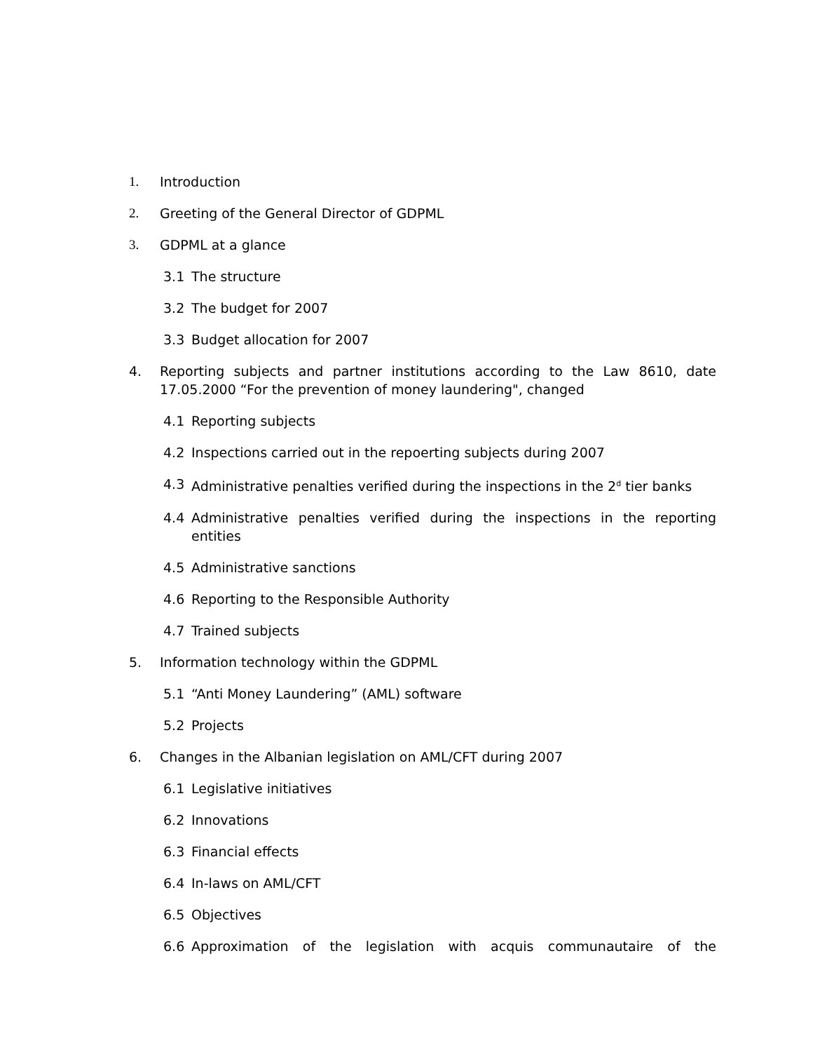1. Introduction
2. Greeting of the General Director of GDPML
3. GDPML at a glance
3.1 The structure
3.2 The budget for 2007
3.3 Budget allocation for 2007
4. Reporting subjects and partner institutions according to the Law 8610, date 17.05.2000 “For the prevention of money laundering", changed
4.1 Reporting subjects
4.2 Inspections carried out in the repoerting subjects during 2007
4.3 Administrative penalties verified during the inspections in the 2<sup>d</sup> tier banks
4.4 Administrative penalties verified during the inspections in the reporting entities
4.5 Administrative sanctions
4.6 Reporting to the Responsible Authority
4.7 Trained subjects
5. Information technology within the GDPML
5.1 “Anti Money Laundering” (AML) software
5.2 Projects
6. Changes in the Albanian legislation on AML/CFT during 2007
6.1 Legislative initiatives
6.2 Innovations
6.3 Financial effects
6.4 In-laws on AML/CFT
6.5 Objectives
6.6 Approximation of the legislation with acquis communautaire of the